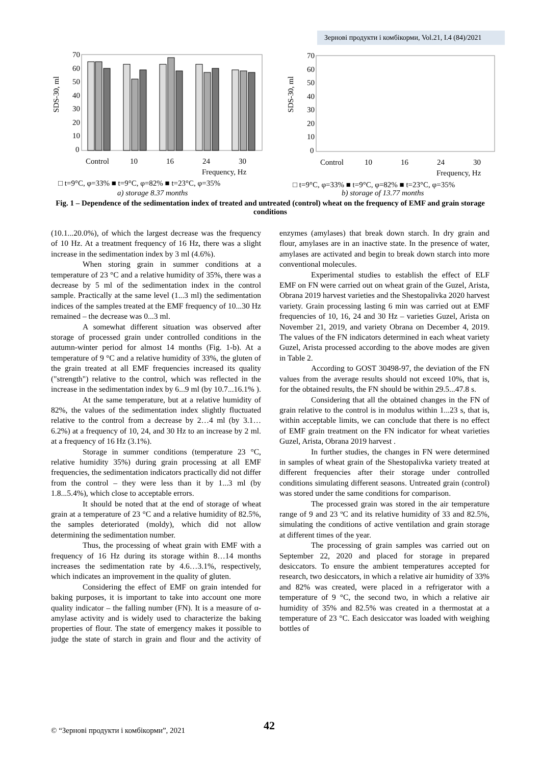Зернові продукти і комбікорми, Vol.21, I.4 (84)/2021
SDS-30, ml
70
60
50
40
30
20
10
0
Control
10
16
24
30
Frequency, Hz
□ t=9°C, φ=33% ■ t=9°C, φ=82% ■ t=23°C, φ=35%
a) storage 8.37 months
SDS-30, ml
70
60
50
40
30
20
10
0
Control
10
16
24
30
Frequency, Hz
□ t=9°C, φ=33% ■ t=9°C, φ=82% ■ t=23°C, φ=35%
b) storage of 13.77 months
Fig. 1 – Dependence of the sedimentation index of treated and untreated (control) wheat on the frequency of EMF and grain storage conditions
(10.1...20.0%), of which the largest decrease was the frequency of 10 Hz. At a treatment frequency of 16 Hz, there was a slight increase in the sedimentation index by 3 ml (4.6%).
When storing grain in summer conditions at a temperature of 23 °C and a relative humidity of 35%, there was a decrease by 5 ml of the sedimentation index in the control sample. Practically at the same level (1...3 ml) the sedimentation indices of the samples treated at the EMF frequency of 10...30 Hz remained – the decrease was 0...3 ml.
A somewhat different situation was observed after storage of processed grain under controlled conditions in the autumn-winter period for almost 14 months (Fig. 1-b). At a temperature of 9 °C and a relative humidity of 33%, the gluten of the grain treated at all EMF frequencies increased its quality ("strength") relative to the control, which was reflected in the increase in the sedimentation index by 6...9 ml (by 10.7...16.1% ).
At the same temperature, but at a relative humidity of 82%, the values of the sedimentation index slightly fluctuated relative to the control from a decrease by 2…4 ml (by 3.1…6.2%) at a frequency of 10, 24, and 30 Hz to an increase by 2 ml. at a frequency of 16 Hz (3.1%).
Storage in summer conditions (temperature 23 °C, relative humidity 35%) during grain processing at all EMF frequencies, the sedimentation indicators practically did not differ from the control – they were less than it by 1...3 ml (by 1.8...5.4%), which close to acceptable errors.
It should be noted that at the end of storage of wheat grain at a temperature of 23 °C and a relative humidity of 82.5%, the samples deteriorated (moldy), which did not allow determining the sedimentation number.
Thus, the processing of wheat grain with EMF with a frequency of 16 Hz during its storage within 8…14 months increases the sedimentation rate by 4.6…3.1%, respectively, which indicates an improvement in the quality of gluten.
Considering the effect of EMF on grain intended for baking purposes, it is important to take into account one more quality indicator – the falling number (FN). It is a measure of α-amylase activity and is widely used to characterize the baking properties of flour. The state of emergency makes it possible to judge the state of starch in grain and flour and the activity of enzymes (amylases) that break down starch. In dry grain and flour, amylases are in an inactive state. In the presence of water, amylases are activated and begin to break down starch into more conventional molecules.
Experimental studies to establish the effect of ELF EMF on FN were carried out on wheat grain of the Guzel, Arista, Obrana 2019 harvest varieties and the Shestopalivka 2020 harvest variety. Grain processing lasting 6 min was carried out at EMF frequencies of 10, 16, 24 and 30 Hz – varieties Guzel, Arista on November 21, 2019, and variety Obrana on December 4, 2019. The values of the FN indicators determined in each wheat variety Guzel, Arista processed according to the above modes are given in Table 2.
According to GOST 30498-97, the deviation of the FN values from the average results should not exceed 10%, that is, for the obtained results, the FN should be within 29.5...47.8 s.
Considering that all the obtained changes in the FN of grain relative to the control is in modulus within 1...23 s, that is, within acceptable limits, we can conclude that there is no effect of EMF grain treatment on the FN indicator for wheat varieties Guzel, Arista, Obrana 2019 harvest .
In further studies, the changes in FN were determined in samples of wheat grain of the Shestopalivka variety treated at different frequencies after their storage under controlled conditions simulating different seasons. Untreated grain (control) was stored under the same conditions for comparison.
The processed grain was stored in the air temperature range of 9 and 23 ºC and its relative humidity of 33 and 82.5%, simulating the conditions of active ventilation and grain storage at different times of the year.
The processing of grain samples was carried out on September 22, 2020 and placed for storage in prepared desiccators. To ensure the ambient temperatures accepted for research, two desiccators, in which a relative air humidity of 33% and 82% was created, were placed in a refrigerator with a temperature of 9 °C, the second two, in which a relative air humidity of 35% and 82.5% was created in a thermostat at a temperature of 23 °C. Each desiccator was loaded with weighing bottles of
© “Зернові продукти і комбікорми”, 2021
42